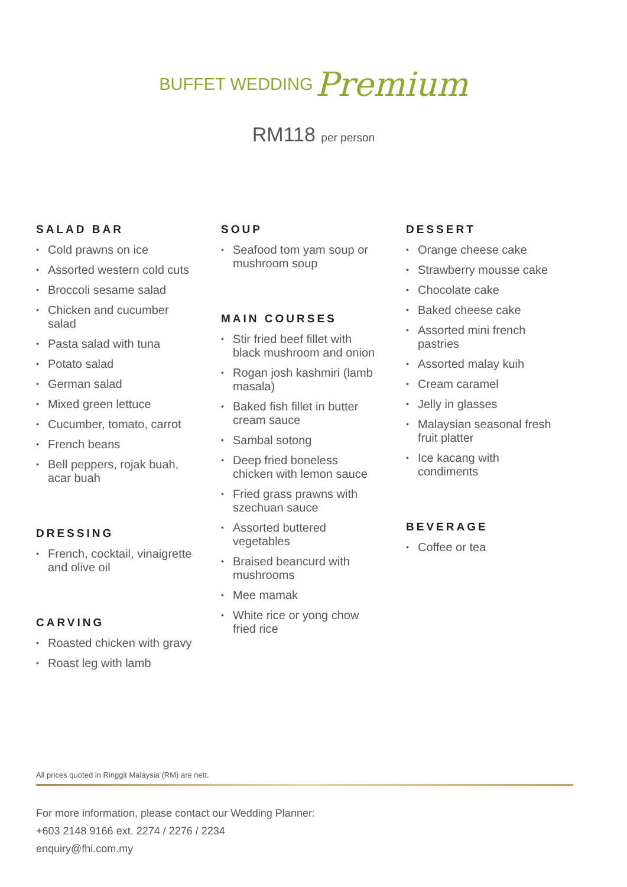BUFFET WEDDING Premium
RM118 per person
SALAD BAR
• Cold prawns on ice
• Assorted western cold cuts
• Broccoli sesame salad
• Chicken and cucumber salad
• Pasta salad with tuna
• Potato salad
• German salad
• Mixed green lettuce
• Cucumber, tomato, carrot
• French beans
• Bell peppers, rojak buah, acar buah
DRESSING
• French, cocktail, vinaigrette and olive oil
CARVING
• Roasted chicken with gravy
• Roast leg with lamb
SOUP
• Seafood tom yam soup or mushroom soup
MAIN COURSES
• Stir fried beef fillet with black mushroom and onion
• Rogan josh kashmiri (lamb masala)
• Baked fish fillet in butter cream sauce
• Sambal sotong
• Deep fried boneless chicken with lemon sauce
• Fried grass prawns with szechuan sauce
• Assorted buttered vegetables
• Braised beancurd with mushrooms
• Mee mamak
• White rice or yong chow fried rice
DESSERT
• Orange cheese cake
• Strawberry mousse cake
• Chocolate cake
• Baked cheese cake
• Assorted mini french pastries
• Assorted malay kuih
• Cream caramel
• Jelly in glasses
• Malaysian seasonal fresh fruit platter
• Ice kacang with condiments
BEVERAGE
• Coffee or tea
All prices quoted in Ringgit Malaysia (RM) are nett.
For more information, please contact our Wedding Planner:
+603 2148 9166 ext. 2274 / 2276 / 2234
enquiry@fhi.com.my